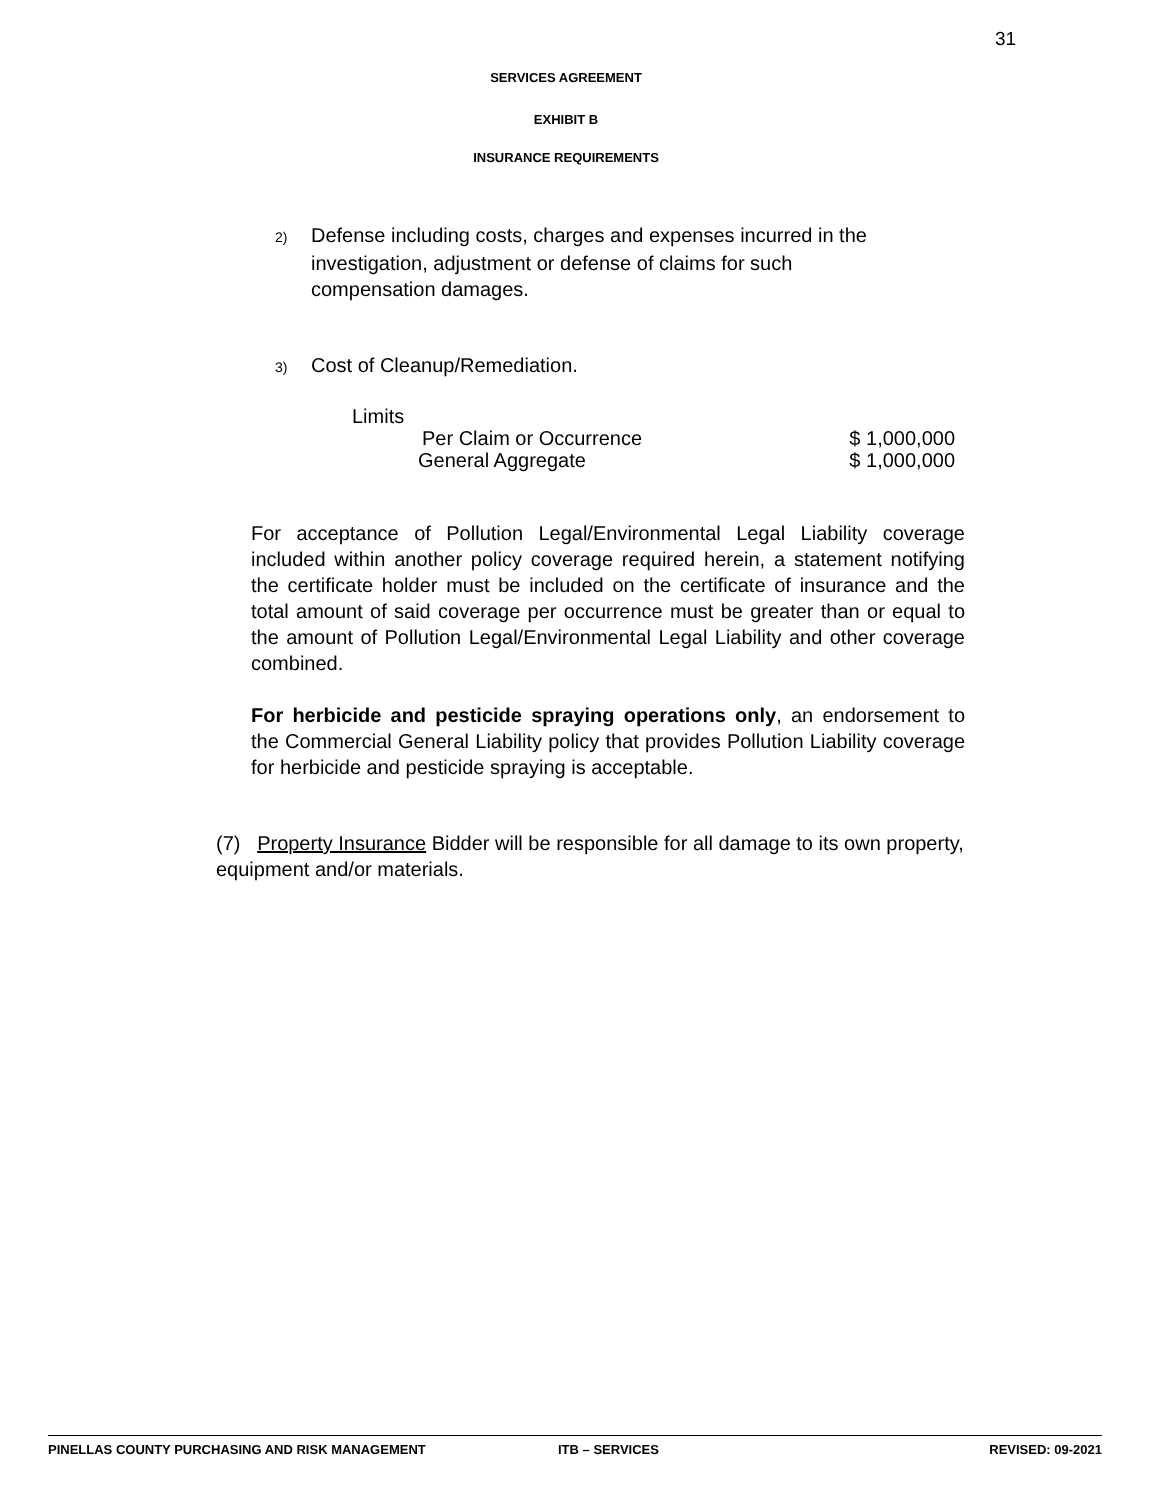31
SERVICES AGREEMENT
EXHIBIT B
INSURANCE REQUIREMENTS
2) Defense including costs, charges and expenses incurred in the
investigation, adjustment or defense of claims for such
compensation damages.
3) Cost of Cleanup/Remediation.
Limits
Per Claim or Occurrence $ 1,000,000
General Aggregate $ 1,000,000
For acceptance of Pollution Legal/Environmental Legal Liability coverage included within another policy coverage required herein, a statement notifying the certificate holder must be included on the certificate of insurance and the total amount of said coverage per occurrence must be greater than or equal to the amount of Pollution Legal/Environmental Legal Liability and other coverage combined.
For herbicide and pesticide spraying operations only, an endorsement to the Commercial General Liability policy that provides Pollution Liability coverage for herbicide and pesticide spraying is acceptable.
(7) Property Insurance Bidder will be responsible for all damage to its own property, equipment and/or materials.
PINELLAS COUNTY PURCHASING AND RISK MANAGEMENT ITB – SERVICES REVISED: 09-2021